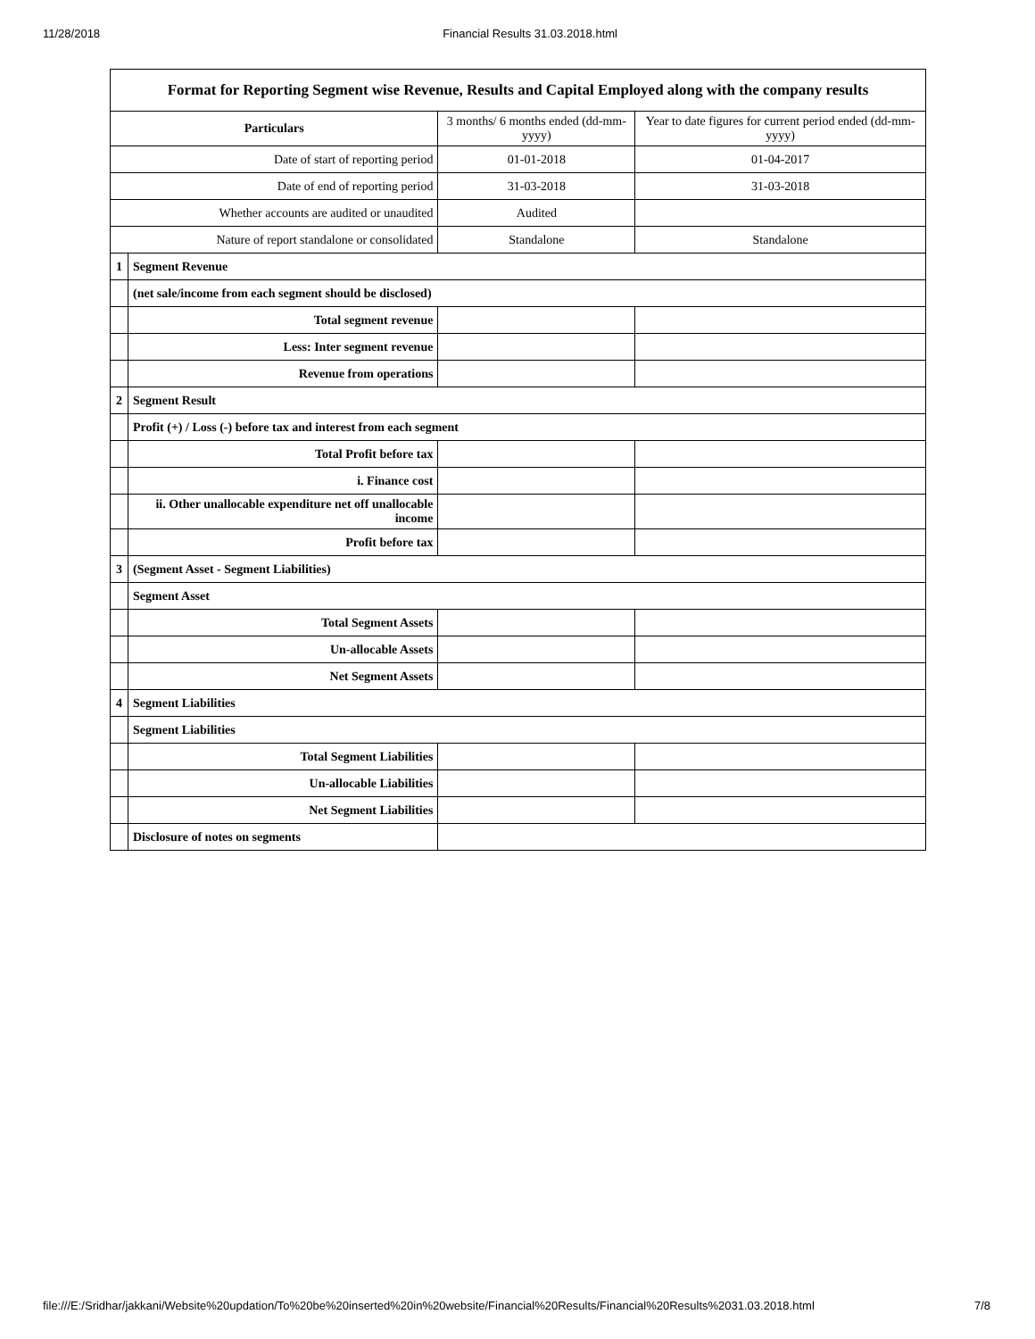11/28/2018 Financial Results 31.03.2018.html
| Format for Reporting Segment wise Revenue, Results and Capital Employed along with the company results | | | |
| --- | --- | --- | --- |
| Particulars | | 3 months/ 6 months ended (dd-mm-yyyy) | Year to date figures for current period ended (dd-mm-yyyy) |
| Date of start of reporting period | | 01-01-2018 | 01-04-2017 |
| Date of end of reporting period | | 31-03-2018 | 31-03-2018 |
| Whether accounts are audited or unaudited | | Audited | |
| Nature of report standalone or consolidated | | Standalone | Standalone |
| 1 | Segment Revenue | | |
| | (net sale/income from each segment should be disclosed) | | |
| | Total segment revenue | | |
| | Less: Inter segment revenue | | |
| | Revenue from operations | | |
| 2 | Segment Result | | |
| | Profit (+) / Loss (-) before tax and interest from each segment | | |
| | Total Profit before tax | | |
| | i. Finance cost | | |
| | ii. Other unallocable expenditure net off unallocable income | | |
| | Profit before tax | | |
| 3 | (Segment Asset - Segment Liabilities) | | |
| | Segment Asset | | |
| | Total Segment Assets | | |
| | Un-allocable Assets | | |
| | Net Segment Assets | | |
| 4 | Segment Liabilities | | |
| | Segment Liabilities | | |
| | Total Segment Liabilities | | |
| | Un-allocable Liabilities | | |
| | Net Segment Liabilities | | |
| | Disclosure of notes on segments | | |
file:///E:/Sridhar/jakkani/Website%20updation/To%20be%20inserted%20in%20website/Financial%20Results/Financial%20Results%2031.03.2018.html 7/8